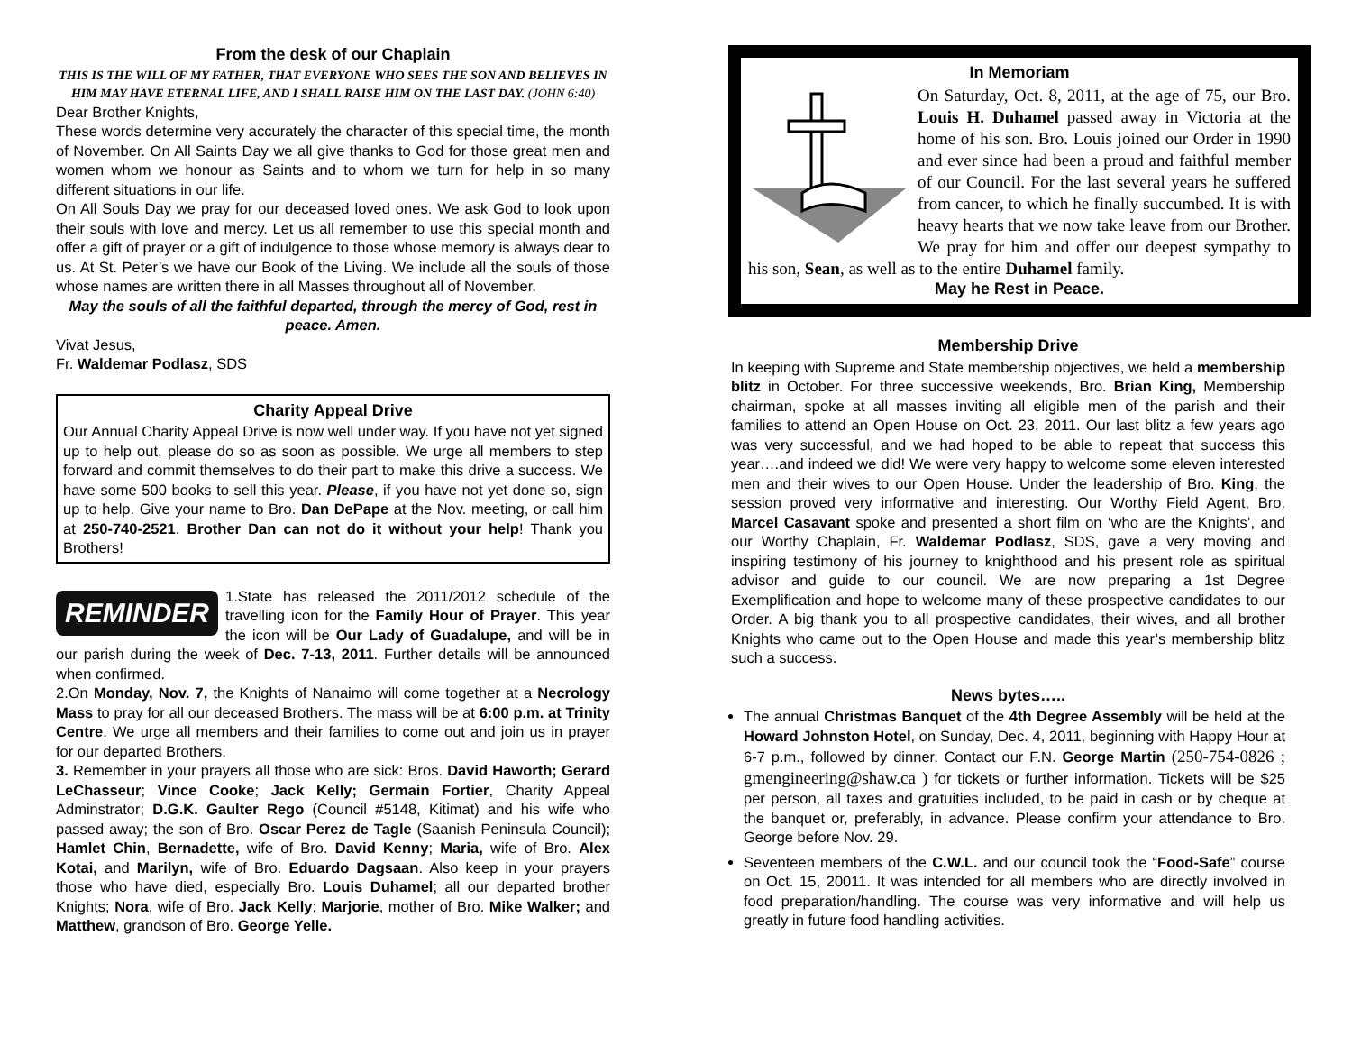From the desk of our Chaplain
THIS IS THE WILL OF MY FATHER, THAT EVERYONE WHO SEES THE SON AND BELIEVES IN HIM MAY HAVE ETERNAL LIFE, AND I SHALL RAISE HIM ON THE LAST DAY. (JOHN 6:40)
Dear Brother Knights,
These words determine very accurately the character of this special time, the month of November. On All Saints Day we all give thanks to God for those great men and women whom we honour as Saints and to whom we turn for help in so many different situations in our life.
On All Souls Day we pray for our deceased loved ones. We ask God to look upon their souls with love and mercy. Let us all remember to use this special month and offer a gift of prayer or a gift of indulgence to those whose memory is always dear to us. At St. Peter’s we have our Book of the Living. We include all the souls of those whose names are written there in all Masses throughout all of November.
May the souls of all the faithful departed, through the mercy of God, rest in peace. Amen.
Vivat Jesus,
Fr. Waldemar Podlasz, SDS
Charity Appeal Drive
Our Annual Charity Appeal Drive is now well under way. If you have not yet signed up to help out, please do so as soon as possible. We urge all members to step forward and commit themselves to do their part to make this drive a success. We have some 500 books to sell this year. Please, if you have not yet done so, sign up to help. Give your name to Bro. Dan DePape at the Nov. meeting, or call him at 250-740-2521. Brother Dan can not do it without your help! Thank you Brothers!
REMINDER
1.State has released the 2011/2012 schedule of the travelling icon for the Family Hour of Prayer. This year the icon will be Our Lady of Guadalupe, and will be in our parish during the week of Dec. 7-13, 2011. Further details will be announced when confirmed.
2.On Monday, Nov. 7, the Knights of Nanaimo will come together at a Necrology Mass to pray for all our deceased Brothers. The mass will be at 6:00 p.m. at Trinity Centre. We urge all members and their families to come out and join us in prayer for our departed Brothers.
3. Remember in your prayers all those who are sick: Bros. David Haworth; Gerard LeChasseur; Vince Cooke; Jack Kelly; Germain Fortier, Charity Appeal Adminstrator; D.G.K. Gaulter Rego (Council #5148, Kitimat) and his wife who passed away; the son of Bro. Oscar Perez de Tagle (Saanish Peninsula Council); Hamlet Chin, Bernadette, wife of Bro. David Kenny; Maria, wife of Bro. Alex Kotai, and Marilyn, wife of Bro. Eduardo Dagsaan. Also keep in your prayers those who have died, especially Bro. Louis Duhamel; all our departed brother Knights; Nora, wife of Bro. Jack Kelly; Marjorie, mother of Bro. Mike Walker; and Matthew, grandson of Bro. George Yelle.
In Memoriam
On Saturday, Oct. 8, 2011, at the age of 75, our Bro. Louis H. Duhamel passed away in Victoria at the home of his son. Bro. Louis joined our Order in 1990 and ever since had been a proud and faithful member of our Council. For the last several years he suffered from cancer, to which he finally succumbed. It is with heavy hearts that we now take leave from our Brother. We pray for him and offer our deepest sympathy to his son, Sean, as well as to the entire Duhamel family.
May he Rest in Peace.
Membership Drive
In keeping with Supreme and State membership objectives, we held a membership blitz in October. For three successive weekends, Bro. Brian King, Membership chairman, spoke at all masses inviting all eligible men of the parish and their families to attend an Open House on Oct. 23, 2011. Our last blitz a few years ago was very successful, and we had hoped to be able to repeat that success this year….and indeed we did! We were very happy to welcome some eleven interested men and their wives to our Open House. Under the leadership of Bro. King, the session proved very informative and interesting. Our Worthy Field Agent, Bro. Marcel Casavant spoke and presented a short film on ‘who are the Knights’, and our Worthy Chaplain, Fr. Waldemar Podlasz, SDS, gave a very moving and inspiring testimony of his journey to knighthood and his present role as spiritual advisor and guide to our council. We are now preparing a 1st Degree Exemplification and hope to welcome many of these prospective candidates to our Order. A big thank you to all prospective candidates, their wives, and all brother Knights who came out to the Open House and made this year’s membership blitz such a success.
News bytes…..
The annual Christmas Banquet of the 4th Degree Assembly will be held at the Howard Johnston Hotel, on Sunday, Dec. 4, 2011, beginning with Happy Hour at 6-7 p.m., followed by dinner. Contact our F.N. George Martin (250-754-0826 ; gmengineering@shaw.ca ) for tickets or further information. Tickets will be $25 per person, all taxes and gratuities included, to be paid in cash or by cheque at the banquet or, preferably, in advance. Please confirm your attendance to Bro. George before Nov. 29.
Seventeen members of the C.W.L. and our council took the “Food-Safe” course on Oct. 15, 20011. It was intended for all members who are directly involved in food preparation/handling. The course was very informative and will help us greatly in future food handling activities.